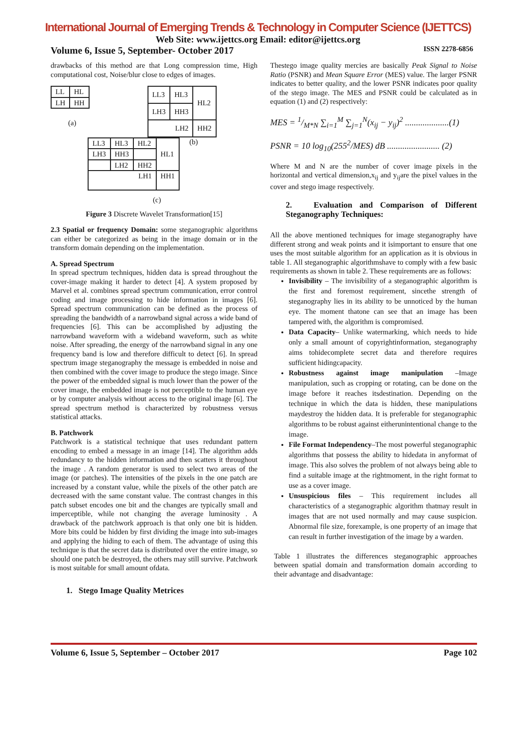International Journal of Emerging Trends & Technology in Computer Science (IJETTCS)
Web Site: www.ijettcs.org Email: editor@ijettcs.org
Volume 6, Issue 5, September- October 2017 ISSN 2278-6856
drawbacks of this method are that Long compression time, High computational cost, Noise/blur close to edges of images.
| LL | HL |
| LH | HH |
(a)
| LL3 | HL3 | HL2 |
| LH3 | HH3 | |
| LH2 | | HH2 |
| LL3 | HL3 | HL2 | HL1 |
| LH3 | HH3 | | |
| | LH2 | HH2 | |
| LH1 | | | HH1 |
(b)
(c)
Figure 3 Discrete Wavelet Transformation[15]
2.3 Spatial or frequency Domain: some steganographic algorithms can either be categorized as being in the image domain or in the transform domain depending on the implementation.
A. Spread Spectrum
In spread spectrum techniques, hidden data is spread throughout the cover-image making it harder to detect [4]. A system proposed by Marvel et al. combines spread spectrum communication, error control coding and image processing to hide information in images [6]. Spread spectrum communication can be defined as the process of spreading the bandwidth of a narrowband signal across a wide band of frequencies [6]. This can be accomplished by adjusting the narrowband waveform with a wideband waveform, such as white noise. After spreading, the energy of the narrowband signal in any one frequency band is low and therefore difficult to detect [6]. In spread spectrum image steganography the message is embedded in noise and then combined with the cover image to produce the stego image. Since the power of the embedded signal is much lower than the power of the cover image, the embedded image is not perceptible to the human eye or by computer analysis without access to the original image [6]. The spread spectrum method is characterized by robustness versus statistical attacks.
B. Patchwork
Patchwork is a statistical technique that uses redundant pattern encoding to embed a message in an image [14]. The algorithm adds redundancy to the hidden information and then scatters it throughout the image . A random generator is used to select two areas of the image (or patches). The intensities of the pixels in the one patch are increased by a constant value, while the pixels of the other patch are decreased with the same constant value. The contrast changes in this patch subset encodes one bit and the changes are typically small and imperceptible, while not changing the average luminosity . A drawback of the patchwork approach is that only one bit is hidden. More bits could be hidden by first dividing the image into sub-images and applying the hiding to each of them. The advantage of using this technique is that the secret data is distributed over the entire image, so should one patch be destroyed, the others may still survive. Patchwork is most suitable for small amount ofdata.
1. Stego Image Quality Metrices
Thestego image quality mercies are basically Peak Signal to Noise Ratio (PSNR) and Mean Square Error (MES) value. The larger PSNR indicates to better quality, and the lower PSNR indicates poor quality of the stego image. The MES and PSNR could be calculated as in equation (1) and (2) respectively:
MES = 1/M*N ∑<sub>i=1</sub><sup>M</sup> ∑<sub>j=1</sub><sup>N</sup>(x<sub>ij</sub> − y<sub>ij</sub>)<sup>2</sup> ....................(1)
PSNR = 10 log<sub>10</sub>(255<sup>2</sup>/MES) dB ........................ (2)
Where M and N are the number of cover image pixels in the horizontal and vertical dimension,x<sub>ij</sub> and y<sub>ij</sub>are the pixel values in the cover and stego image respectively.
2. Evaluation and Comparison of Different Steganography Techniques:
All the above mentioned techniques for image steganography have different strong and weak points and it isimportant to ensure that one uses the most suitable algorithm for an application as it is obvious in table 1. All steganographic algorithmshave to comply with a few basic requirements as shown in table 2. These requirements are as follows:
Invisibility – The invisibility of a steganographic algorithm is the first and foremost requirement, sincethe strength of steganography lies in its ability to be unnoticed by the human eye. The moment thatone can see that an image has been tampered with, the algorithm is compromised.
Data Capacity– Unlike watermarking, which needs to hide only a small amount of copyrightinformation, steganography aims tohidecomplete secret data and therefore requires sufficient hidingcapacity.
Robustness against image manipulation –Image manipulation, such as cropping or rotating, can be done on the image before it reaches itsdestination. Depending on the technique in which the data is hidden, these manipulations maydestroy the hidden data. It is preferable for steganographic algorithms to be robust against eitherunintentional change to the image.
File Format Independency–The most powerful steganographic algorithms that possess the ability to hidedata in anyformat of image. This also solves the problem of not always being able to find a suitable image at the rightmoment, in the right format to use as a cover image.
Unsuspicious files – This requirement includes all characteristics of a steganographic algorithm thatmay result in images that are not used normally and may cause suspicion. Abnormal file size, forexample, is one property of an image that can result in further investigation of the image by a warden.
Table 1 illustrates the differences steganographic approaches between spatial domain and transformation domain according to their advantage and disadvantage:
Volume 6, Issue 5, September – October 2017 Page 102